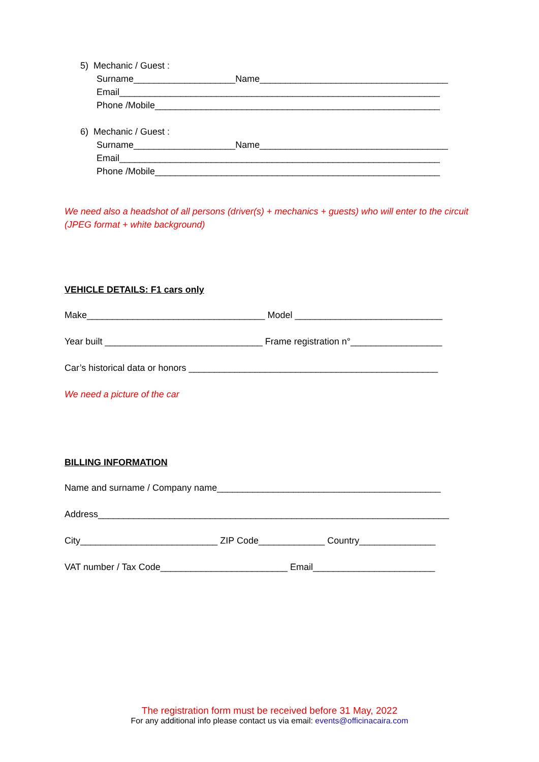5) Mechanic / Guest :
Surname____________________Name_____________________________________
Email_______________________________________________________________
Phone /Mobile________________________________________________________
6) Mechanic / Guest :
Surname____________________Name_____________________________________
Email_______________________________________________________________
Phone /Mobile________________________________________________________
We need also a headshot of all persons (driver(s) + mechanics + guests) who will enter to the circuit (JPEG format + white background)
VEHICLE DETAILS: F1 cars only
Make___________________________________ Model _____________________________
Year built _______________________________ Frame registration n°__________________
Car’s historical data or honors _________________________________________________
We need a picture of the car
BILLING INFORMATION
Name and surname / Company name____________________________________________
Address_____________________________________________________________________
City___________________________ ZIP Code_____________ Country_______________
VAT number / Tax Code_________________________ Email________________________
The registration form must be received before 31 May, 2022
For any additional info please contact us via email: events@officinacaira.com